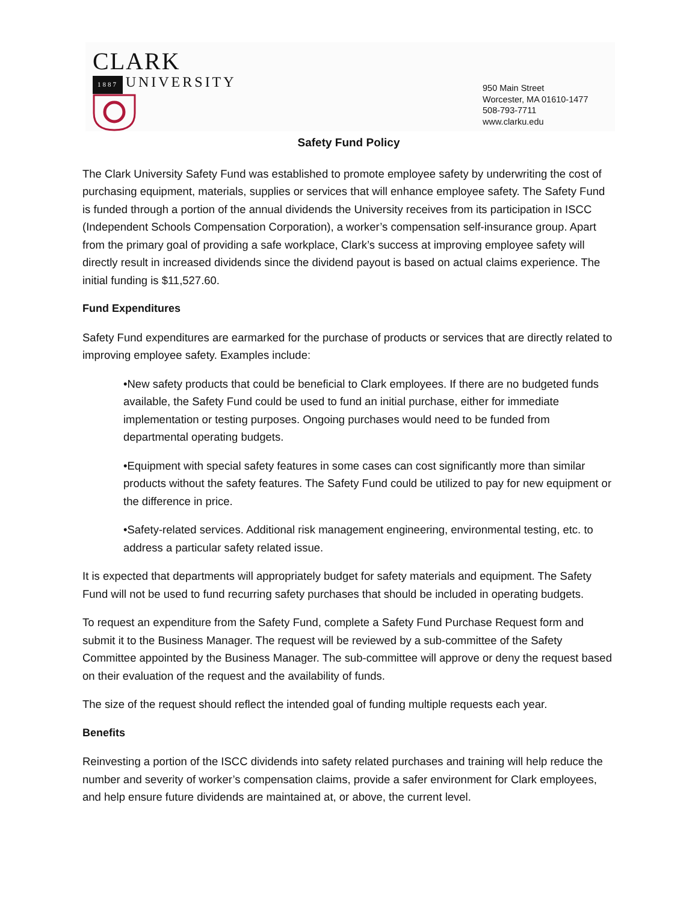CLARK
1887 UNIVERSITY
950 Main Street
Worcester, MA 01610-1477
508-793-7711
www.clarku.edu
Safety Fund Policy
The Clark University Safety Fund was established to promote employee safety by underwriting the cost of purchasing equipment, materials, supplies or services that will enhance employee safety. The Safety Fund is funded through a portion of the annual dividends the University receives from its participation in ISCC (Independent Schools Compensation Corporation), a worker’s compensation self-insurance group. Apart from the primary goal of providing a safe workplace, Clark’s success at improving employee safety will directly result in increased dividends since the dividend payout is based on actual claims experience. The initial funding is $11,527.60.
Fund Expenditures
Safety Fund expenditures are earmarked for the purchase of products or services that are directly related to improving employee safety. Examples include:
•New safety products that could be beneficial to Clark employees. If there are no budgeted funds available, the Safety Fund could be used to fund an initial purchase, either for immediate implementation or testing purposes. Ongoing purchases would need to be funded from departmental operating budgets.
•Equipment with special safety features in some cases can cost significantly more than similar products without the safety features. The Safety Fund could be utilized to pay for new equipment or the difference in price.
•Safety-related services. Additional risk management engineering, environmental testing, etc. to address a particular safety related issue.
It is expected that departments will appropriately budget for safety materials and equipment. The Safety Fund will not be used to fund recurring safety purchases that should be included in operating budgets.
To request an expenditure from the Safety Fund, complete a Safety Fund Purchase Request form and submit it to the Business Manager. The request will be reviewed by a sub-committee of the Safety Committee appointed by the Business Manager. The sub-committee will approve or deny the request based on their evaluation of the request and the availability of funds.
The size of the request should reflect the intended goal of funding multiple requests each year.
Benefits
Reinvesting a portion of the ISCC dividends into safety related purchases and training will help reduce the number and severity of worker’s compensation claims, provide a safer environment for Clark employees, and help ensure future dividends are maintained at, or above, the current level.